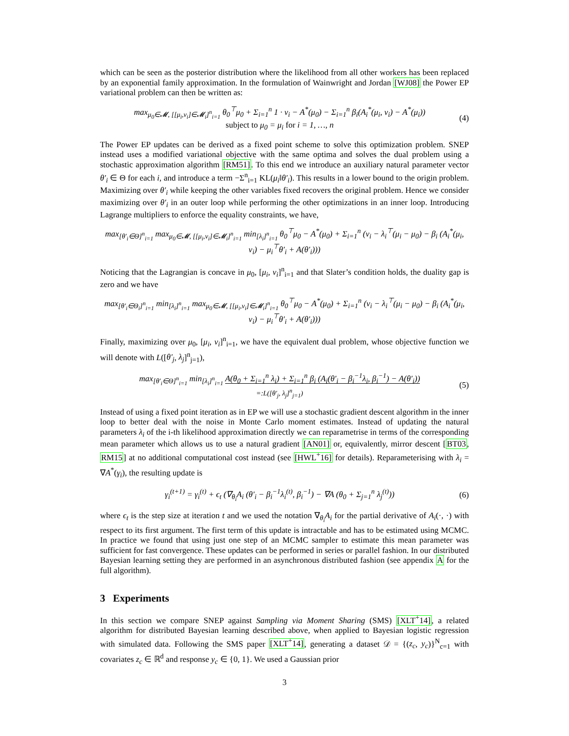which can be seen as the posterior distribution where the likelihood from all other workers has been replaced by an exponential family approximation. In the formulation of Wainwright and Jordan [WJ08] the Power EP variational problem can then be written as:
max<sub>μ<sub>0</sub>∈𝓜, [[μ<sub>i</sub>,ν<sub>i</sub>]∈𝓜<sub>i</sub>]<sup>n</sup><sub>i=1</sub></sub> θ<sub>0</sub><sup>⊤</sup>μ<sub>0</sub> + Σ<sub>i=1</sub><sup>n</sup> 1 · ν<sub>i</sub> − A<sup>*</sup>(μ<sub>0</sub>) − Σ<sub>i=1</sub><sup>n</sup> β<sub>i</sub>(A<sub>i</sub><sup>*</sup>(μ<sub>i</sub>, ν<sub>i</sub>) − A<sup>*</sup>(μ<sub>i</sub>))
subject to μ<sub>0</sub> = μ<sub>i</sub> for i = 1, …, n
(4)
The Power EP updates can be derived as a fixed point scheme to solve this optimization problem. SNEP instead uses a modified variational objective with the same optima and solves the dual problem using a stochastic approximation algorithm [RM51]. To this end we introduce an auxiliary natural parameter vector θ′<sub>i</sub> ∈ Θ for each i, and introduce a term −Σ<sup>n</sup><sub>i=1</sub> KL(μ<sub>i</sub>‖θ′<sub>i</sub>). This results in a lower bound to the origin problem. Maximizing over θ′<sub>i</sub> while keeping the other variables fixed recovers the original problem. Hence we consider maximizing over θ′<sub>i</sub> in an outer loop while performing the other optimizations in an inner loop. Introducing Lagrange multipliers to enforce the equality constraints, we have,
max<sub>[θ′<sub>i</sub>∈Θ]<sup>n</sup><sub>i=1</sub></sub> max<sub>μ<sub>0</sub>∈𝓜, [[μ<sub>i</sub>,ν<sub>i</sub>]∈𝓜<sub>i</sub>]<sup>n</sup><sub>i=1</sub></sub> min<sub>[λ<sub>i</sub>]<sup>n</sup><sub>i=1</sub></sub> θ<sub>0</sub><sup>⊤</sup>μ<sub>0</sub> − A<sup>*</sup>(μ<sub>0</sub>) + Σ<sub>i=1</sub><sup>n</sup> (ν<sub>i</sub> − λ<sub>i</sub><sup>⊤</sup>(μ<sub>i</sub> − μ<sub>0</sub>) − β<sub>i</sub> (A<sub>i</sub><sup>*</sup>(μ<sub>i</sub>, ν<sub>i</sub>) − μ<sub>i</sub><sup>⊤</sup>θ′<sub>i</sub> + A(θ′<sub>i</sub>)))
Noticing that the Lagrangian is concave in μ<sub>0</sub>, [μ<sub>i</sub>, ν<sub>i</sub>]<sup>n</sup><sub>i=1</sub> and that Slater’s condition holds, the duality gap is zero and we have
max<sub>[θ′<sub>i</sub>∈Θ<sub>i</sub>]<sup>n</sup><sub>i=1</sub></sub> min<sub>[λ<sub>i</sub>]<sup>n</sup><sub>i=1</sub></sub> max<sub>μ<sub>0</sub>∈𝓜, [[μ<sub>i</sub>,ν<sub>i</sub>]∈𝓜<sub>i</sub>]<sup>n</sup><sub>i=1</sub></sub> θ<sub>0</sub><sup>⊤</sup>μ<sub>0</sub> − A<sup>*</sup>(μ<sub>0</sub>) + Σ<sub>i=1</sub><sup>n</sup> (ν<sub>i</sub> − λ<sub>i</sub><sup>⊤</sup>(μ<sub>i</sub> − μ<sub>0</sub>) − β<sub>i</sub> (A<sub>i</sub><sup>*</sup>(μ<sub>i</sub>, ν<sub>i</sub>) − μ<sub>i</sub><sup>⊤</sup>θ′<sub>i</sub> + A(θ′<sub>i</sub>)))
Finally, maximizing over μ<sub>0</sub>, [μ<sub>i</sub>, ν<sub>i</sub>]<sup>n</sup><sub>i=1</sub>, we have the equivalent dual problem, whose objective function we will denote with L([θ′<sub>j</sub>, λ<sub>j</sub>]<sup>n</sup><sub>j=1</sub>),
max<sub>[θ′<sub>i</sub>∈Θ]<sup>n</sup><sub>i=1</sub></sub> min<sub>[λ<sub>i</sub>]<sup>n</sup><sub>i=1</sub></sub> A(θ<sub>0</sub> + Σ<sub>i=1</sub><sup>n</sup> λ<sub>i</sub>) + Σ<sub>i=1</sub><sup>n</sup> β<sub>i</sub> (A<sub>i</sub>(θ′<sub>i</sub> − β<sub>i</sub><sup>−1</sup>λ<sub>i</sub>, β<sub>i</sub><sup>−1</sup>) − A(θ′<sub>i</sub>))
=:L([θ′<sub>j</sub>, λ<sub>j</sub>]<sup>n</sup><sub>j=1</sub>)
(5)
Instead of using a fixed point iteration as in EP we will use a stochastic gradient descent algorithm in the inner loop to better deal with the noise in Monte Carlo moment estimates. Instead of updating the natural parameters λ<sub>i</sub> of the i-th likelihood approximation directly we can reparametrise in terms of the corresponding mean parameter which allows us to use a natural gradient [AN01] or, equivalently, mirror descent [BT03, RM15] at no additional computational cost instead (see [HWL<sup>+</sup>16] for details). Reparameterising with λ<sub>i</sub> = ∇A<sup>*</sup>(γ<sub>i</sub>), the resulting update is
γ<sub>i</sub><sup>(t+1)</sup> = γ<sub>i</sub><sup>(t)</sup> + ϵ<sub>t</sub> (∇<sub>θ<sub>i</sub></sub>A<sub>i</sub> (θ′<sub>i</sub> − β<sub>i</sub><sup>−1</sup>λ<sub>i</sub><sup>(t)</sup>, β<sub>i</sub><sup>−1</sup>) − ∇A (θ<sub>0</sub> + Σ<sub>j=1</sub><sup>n</sup> λ<sub>j</sub><sup>(t)</sup>))
(6)
where ϵ<sub>t</sub> is the step size at iteration t and we used the notation ∇<sub>θ<sub>i</sub></sub>A<sub>i</sub> for the partial derivative of A<sub>i</sub>(·, ·) with respect to its first argument. The first term of this update is intractable and has to be estimated using MCMC. In practice we found that using just one step of an MCMC sampler to estimate this mean parameter was sufficient for fast convergence. These updates can be performed in series or parallel fashion. In our distributed Bayesian learning setting they are performed in an asynchronous distributed fashion (see appendix A for the full algorithm).
3 Experiments
In this section we compare SNEP against Sampling via Moment Sharing (SMS) [XLT<sup>+</sup>14], a related algorithm for distributed Bayesian learning described above, when applied to Bayesian logistic regression with simulated data. Following the SMS paper [XLT<sup>+</sup>14], generating a dataset 𝒟 = {(z<sub>c</sub>, y<sub>c</sub>)}<sup>N</sup><sub>c=1</sub> with covariates z<sub>c</sub> ∈ ℝ<sup>d</sup> and response y<sub>c</sub> ∈ {0, 1}. We used a Gaussian prior
3